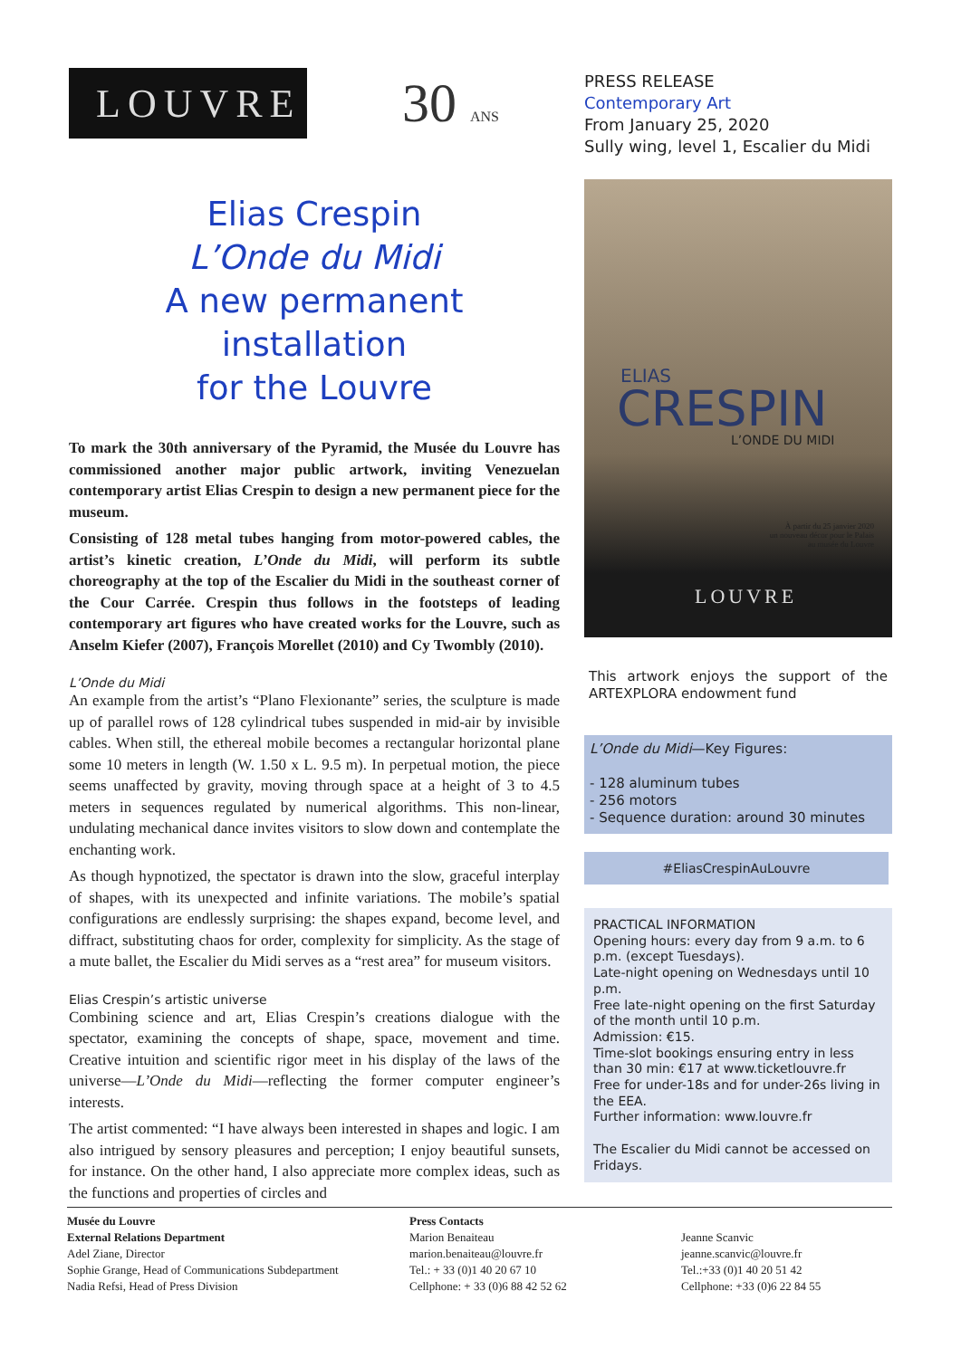LOUVRE
30 ANS
Elias Crespin
L’Onde du Midi
A new permanent installation
for the Louvre
To mark the 30th anniversary of the Pyramid, the Musée du Louvre has commissioned another major public artwork, inviting Venezuelan contemporary artist Elias Crespin to design a new permanent piece for the museum.
Consisting of 128 metal tubes hanging from motor-powered cables, the artist’s kinetic creation, L’Onde du Midi, will perform its subtle choreography at the top of the Escalier du Midi in the southeast corner of the Cour Carrée. Crespin thus follows in the footsteps of leading contemporary art figures who have created works for the Louvre, such as Anselm Kiefer (2007), François Morellet (2010) and Cy Twombly (2010).
L’Onde du Midi
An example from the artist’s “Plano Flexionante” series, the sculpture is made up of parallel rows of 128 cylindrical tubes suspended in mid-air by invisible cables. When still, the ethereal mobile becomes a rectangular horizontal plane some 10 meters in length (W. 1.50 x L. 9.5 m). In perpetual motion, the piece seems unaffected by gravity, moving through space at a height of 3 to 4.5 meters in sequences regulated by numerical algorithms. This non-linear, undulating mechanical dance invites visitors to slow down and contemplate the enchanting work.
As though hypnotized, the spectator is drawn into the slow, graceful interplay of shapes, with its unexpected and infinite variations. The mobile’s spatial configurations are endlessly surprising: the shapes expand, become level, and diffract, substituting chaos for order, complexity for simplicity. As the stage of a mute ballet, the Escalier du Midi serves as a “rest area” for museum visitors.
Elias Crespin’s artistic universe
Combining science and art, Elias Crespin’s creations dialogue with the spectator, examining the concepts of shape, space, movement and time. Creative intuition and scientific rigor meet in his display of the laws of the universe—L’Onde du Midi—reflecting the former computer engineer’s interests.
The artist commented: “I have always been interested in shapes and logic. I am also intrigued by sensory pleasures and perception; I enjoy beautiful sunsets, for instance. On the other hand, I also appreciate more complex ideas, such as the functions and properties of circles and
PRESS RELEASE
Contemporary Art
From January 25, 2020
Sully wing, level 1, Escalier du Midi
ELIAS
CRESPIN
L’ONDE DU MIDI
À partir du 25 janvier 2020
un nouveau décor pour le Palais
au musée du Louvre
LOUVRE
This artwork enjoys the support of the ARTEXPLORA endowment fund
L’Onde du Midi—Key Figures:
- 128 aluminum tubes
- 256 motors
- Sequence duration: around 30 minutes
#EliasCrespinAuLouvre
PRACTICAL INFORMATION
Opening hours: every day from 9 a.m. to 6 p.m. (except Tuesdays).
Late-night opening on Wednesdays until 10 p.m.
Free late-night opening on the first Saturday of the month until 10 p.m.
Admission: €15.
Time-slot bookings ensuring entry in less than 30 min: €17 at www.ticketlouvre.fr
Free for under-18s and for under-26s living in the EEA.
Further information: www.louvre.fr
The Escalier du Midi cannot be accessed on Fridays.
Musée du Louvre
External Relations Department
Adel Ziane, Director
Sophie Grange, Head of Communications Subdepartment
Nadia Refsi, Head of Press Division
Press Contacts
Marion Benaiteau
marion.benaiteau@louvre.fr
Tel.: + 33 (0)1 40 20 67 10
Cellphone: + 33 (0)6 88 42 52 62
Jeanne Scanvic
jeanne.scanvic@louvre.fr
Tel.:+33 (0)1 40 20 51 42
Cellphone: +33 (0)6 22 84 55